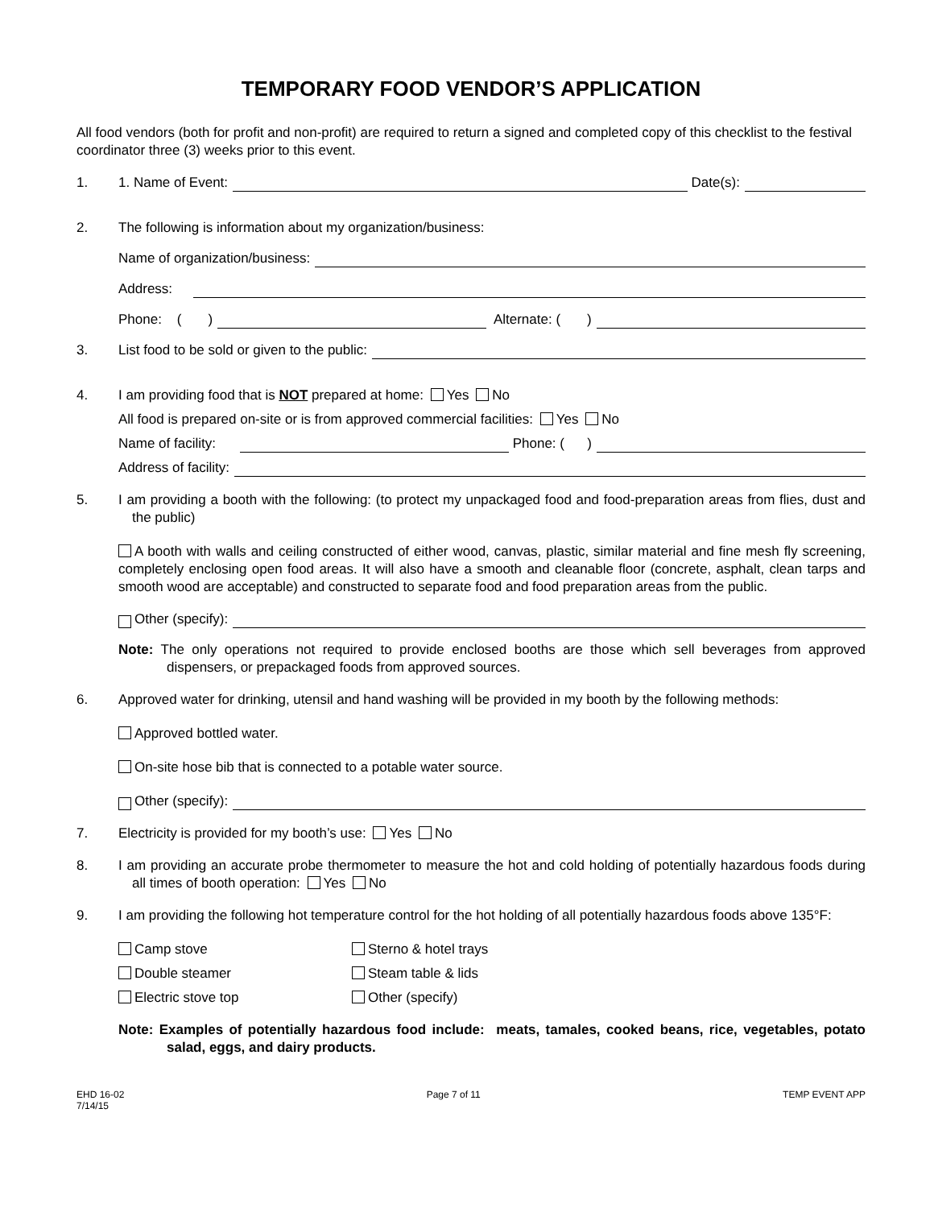TEMPORARY FOOD VENDOR’S APPLICATION
All food vendors (both for profit and non-profit) are required to return a signed and completed copy of this checklist to the festival coordinator three (3) weeks prior to this event.
1. 1. Name of Event: Date(s):
2. The following is information about my organization/business:
Name of organization/business:
Address:
Phone: ( ) Alternate: ( )
3. List food to be sold or given to the public:
4.
I am providing food that is NOT prepared at home: Yes No
All food is prepared on-site or is from approved commercial facilities: Yes No
Name of facility: Phone: ( )
Address of facility:
5.
I am providing a booth with the following: (to protect my unpackaged food and food-preparation areas from flies, dust and the public)
A booth with walls and ceiling constructed of either wood, canvas, plastic, similar material and fine mesh fly screening, completely enclosing open food areas. It will also have a smooth and cleanable floor (concrete, asphalt, clean tarps and smooth wood are acceptable) and constructed to separate food and food preparation areas from the public.
Other (specify):
Note: The only operations not required to provide enclosed booths are those which sell beverages from approved dispensers, or prepackaged foods from approved sources.
6.
Approved water for drinking, utensil and hand washing will be provided in my booth by the following methods:
Approved bottled water.
On-site hose bib that is connected to a potable water source.
Other (specify):
7. Electricity is provided for my booth’s use: Yes No
8.
I am providing an accurate probe thermometer to measure the hot and cold holding of potentially hazardous foods during all times of booth operation: Yes No
9.
I am providing the following hot temperature control for the hot holding of all potentially hazardous foods above 135°F:
Camp stove
Sterno & hotel trays
Double steamer
Steam table & lids
Electric stove top
Other (specify)
Note: Examples of potentially hazardous food include: meats, tamales, cooked beans, rice, vegetables, potato salad, eggs, and dairy products.
EHD 16-02
7/14/15
Page 7 of 11 TEMP EVENT APP